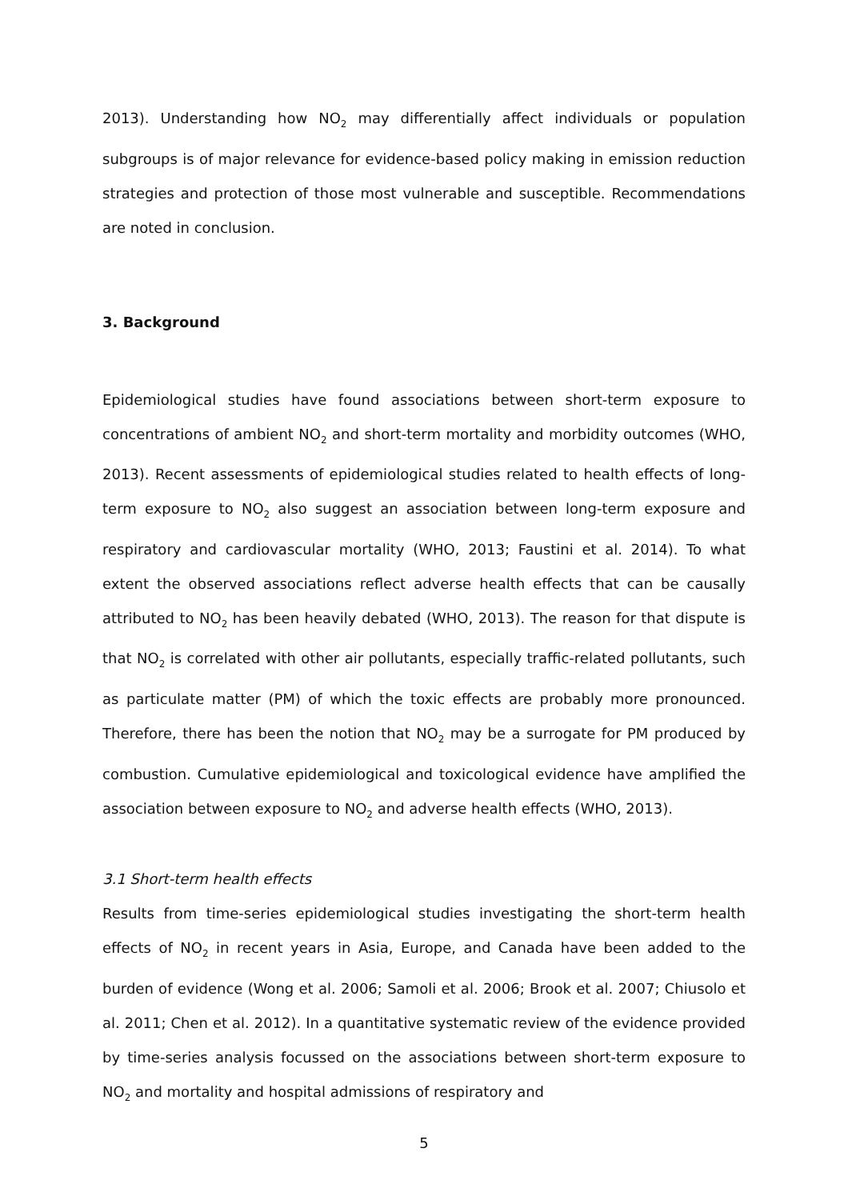2013). Understanding how NO<sub>2</sub> may differentially affect individuals or population subgroups is of major relevance for evidence-based policy making in emission reduction strategies and protection of those most vulnerable and susceptible. Recommendations are noted in conclusion.
3. Background
Epidemiological studies have found associations between short-term exposure to concentrations of ambient NO<sub>2</sub> and short-term mortality and morbidity outcomes (WHO, 2013). Recent assessments of epidemiological studies related to health effects of long-term exposure to NO<sub>2</sub> also suggest an association between long-term exposure and respiratory and cardiovascular mortality (WHO, 2013; Faustini et al. 2014). To what extent the observed associations reflect adverse health effects that can be causally attributed to NO<sub>2</sub> has been heavily debated (WHO, 2013). The reason for that dispute is that NO<sub>2</sub> is correlated with other air pollutants, especially traffic-related pollutants, such as particulate matter (PM) of which the toxic effects are probably more pronounced. Therefore, there has been the notion that NO<sub>2</sub> may be a surrogate for PM produced by combustion. Cumulative epidemiological and toxicological evidence have amplified the association between exposure to NO<sub>2</sub> and adverse health effects (WHO, 2013).
3.1 Short-term health effects
Results from time-series epidemiological studies investigating the short-term health effects of NO<sub>2</sub> in recent years in Asia, Europe, and Canada have been added to the burden of evidence (Wong et al. 2006; Samoli et al. 2006; Brook et al. 2007; Chiusolo et al. 2011; Chen et al. 2012). In a quantitative systematic review of the evidence provided by time-series analysis focussed on the associations between short-term exposure to NO<sub>2</sub> and mortality and hospital admissions of respiratory and
5